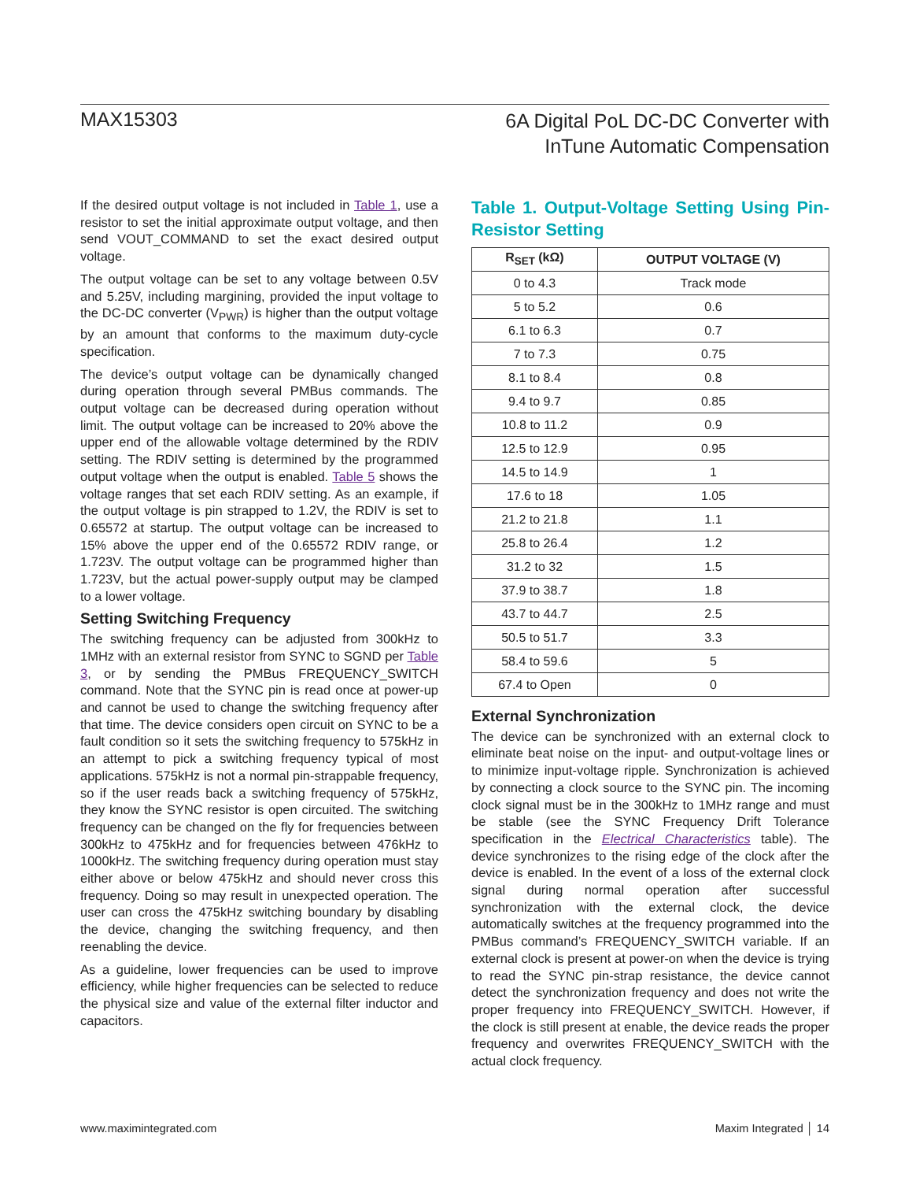MAX15303
6A Digital PoL DC-DC Converter with
InTune Automatic Compensation
If the desired output voltage is not included in Table 1, use a resistor to set the initial approximate output voltage, and then send VOUT_COMMAND to set the exact desired output voltage.
The output voltage can be set to any voltage between 0.5V and 5.25V, including margining, provided the input voltage to the DC-DC converter (V<sub>PWR</sub>) is higher than the output voltage by an amount that conforms to the maximum duty-cycle specification.
The device’s output voltage can be dynamically changed during operation through several PMBus commands. The output voltage can be decreased during operation without limit. The output voltage can be increased to 20% above the upper end of the allowable voltage determined by the RDIV setting. The RDIV setting is determined by the programmed output voltage when the output is enabled. Table 5 shows the voltage ranges that set each RDIV setting. As an example, if the output voltage is pin strapped to 1.2V, the RDIV is set to 0.65572 at startup. The output voltage can be increased to 15% above the upper end of the 0.65572 RDIV range, or 1.723V. The output voltage can be programmed higher than 1.723V, but the actual power-supply output may be clamped to a lower voltage.
Setting Switching Frequency
The switching frequency can be adjusted from 300kHz to 1MHz with an external resistor from SYNC to SGND per Table 3, or by sending the PMBus FREQUENCY_SWITCH command. Note that the SYNC pin is read once at power-up and cannot be used to change the switching frequency after that time. The device considers open circuit on SYNC to be a fault condition so it sets the switching frequency to 575kHz in an attempt to pick a switching frequency typical of most applications. 575kHz is not a normal pin-strappable frequency, so if the user reads back a switching frequency of 575kHz, they know the SYNC resistor is open circuited. The switching frequency can be changed on the fly for frequencies between 300kHz to 475kHz and for frequencies between 476kHz to 1000kHz. The switching frequency during operation must stay either above or below 475kHz and should never cross this frequency. Doing so may result in unexpected operation. The user can cross the 475kHz switching boundary by disabling the device, changing the switching frequency, and then reenabling the device.
As a guideline, lower frequencies can be used to improve efficiency, while higher frequencies can be selected to reduce the physical size and value of the external filter inductor and capacitors.
Table 1. Output-Voltage Setting Using Pin-Resistor Setting
| R<sub>SET</sub> (kΩ) | OUTPUT VOLTAGE (V) |
| --- | --- |
| 0 to 4.3 | Track mode |
| 5 to 5.2 | 0.6 |
| 6.1 to 6.3 | 0.7 |
| 7 to 7.3 | 0.75 |
| 8.1 to 8.4 | 0.8 |
| 9.4 to 9.7 | 0.85 |
| 10.8 to 11.2 | 0.9 |
| 12.5 to 12.9 | 0.95 |
| 14.5 to 14.9 | 1 |
| 17.6 to 18 | 1.05 |
| 21.2 to 21.8 | 1.1 |
| 25.8 to 26.4 | 1.2 |
| 31.2 to 32 | 1.5 |
| 37.9 to 38.7 | 1.8 |
| 43.7 to 44.7 | 2.5 |
| 50.5 to 51.7 | 3.3 |
| 58.4 to 59.6 | 5 |
| 67.4 to Open | 0 |
External Synchronization
The device can be synchronized with an external clock to eliminate beat noise on the input- and output-voltage lines or to minimize input-voltage ripple. Synchronization is achieved by connecting a clock source to the SYNC pin. The incoming clock signal must be in the 300kHz to 1MHz range and must be stable (see the SYNC Frequency Drift Tolerance specification in the Electrical Characteristics table). The device synchronizes to the rising edge of the clock after the device is enabled. In the event of a loss of the external clock signal during normal operation after successful synchronization with the external clock, the device automatically switches at the frequency programmed into the PMBus command’s FREQUENCY_SWITCH variable. If an external clock is present at power-on when the device is trying to read the SYNC pin-strap resistance, the device cannot detect the synchronization frequency and does not write the proper frequency into FREQUENCY_SWITCH. However, if the clock is still present at enable, the device reads the proper frequency and overwrites FREQUENCY_SWITCH with the actual clock frequency.
www.maximintegrated.com Maxim Integrated │ 14